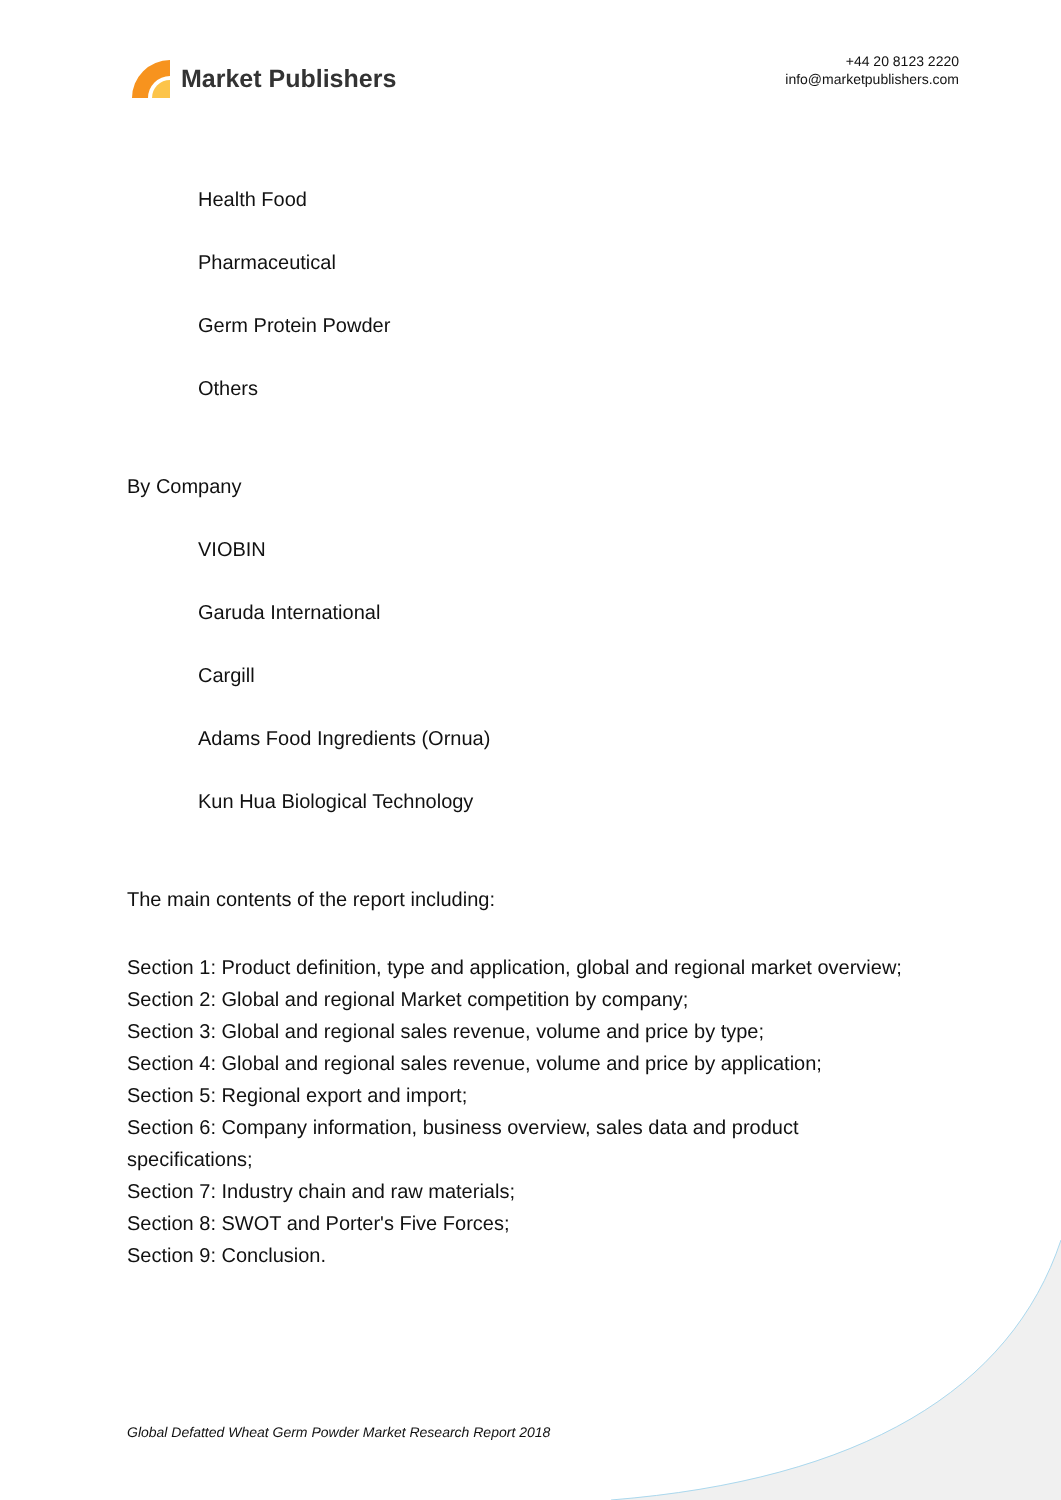Market Publishers
+44 20 8123 2220
info@marketpublishers.com
Health Food
Pharmaceutical
Germ Protein Powder
Others
By Company
VIOBIN
Garuda International
Cargill
Adams Food Ingredients (Ornua)
Kun Hua Biological Technology
The main contents of the report including:
Section 1: Product definition, type and application, global and regional market overview;
Section 2: Global and regional Market competition by company;
Section 3: Global and regional sales revenue, volume and price by type;
Section 4: Global and regional sales revenue, volume and price by application;
Section 5: Regional export and import;
Section 6: Company information, business overview, sales data and product
specifications;
Section 7: Industry chain and raw materials;
Section 8: SWOT and Porter's Five Forces;
Section 9: Conclusion.
Global Defatted Wheat Germ Powder Market Research Report 2018